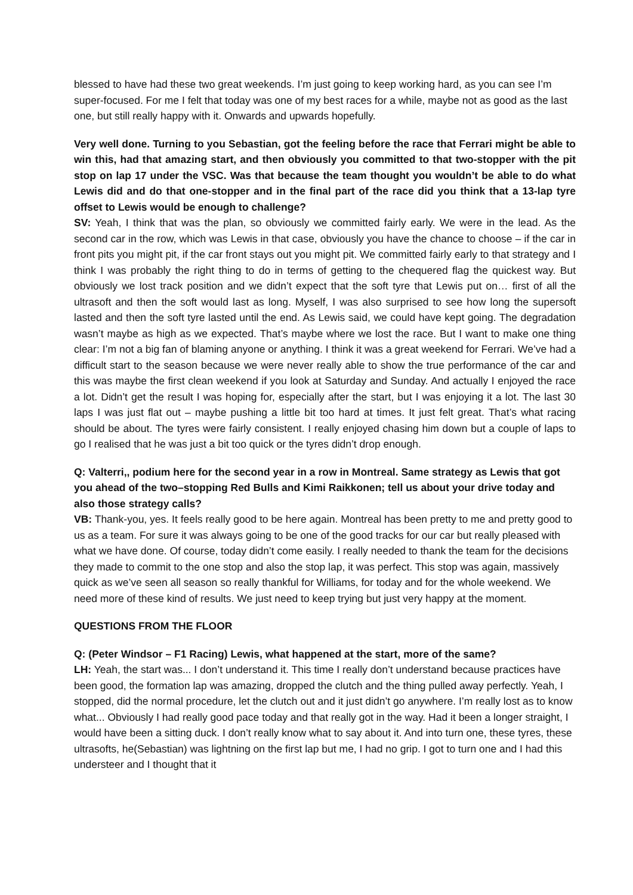blessed to have had these two great weekends. I’m just going to keep working hard, as you can see I’m super-focused. For me I felt that today was one of my best races for a while, maybe not as good as the last one, but still really happy with it. Onwards and upwards hopefully.
Very well done. Turning to you Sebastian, got the feeling before the race that Ferrari might be able to win this, had that amazing start, and then obviously you committed to that two-stopper with the pit stop on lap 17 under the VSC. Was that because the team thought you wouldn’t be able to do what Lewis did and do that one-stopper and in the final part of the race did you think that a 13-lap tyre offset to Lewis would be enough to challenge?
SV: Yeah, I think that was the plan, so obviously we committed fairly early. We were in the lead. As the second car in the row, which was Lewis in that case, obviously you have the chance to choose – if the car in front pits you might pit, if the car front stays out you might pit. We committed fairly early to that strategy and I think I was probably the right thing to do in terms of getting to the chequered flag the quickest way. But obviously we lost track position and we didn’t expect that the soft tyre that Lewis put on… first of all the ultrasoft and then the soft would last as long. Myself, I was also surprised to see how long the supersoft lasted and then the soft tyre lasted until the end. As Lewis said, we could have kept going. The degradation wasn’t maybe as high as we expected. That’s maybe where we lost the race. But I want to make one thing clear: I’m not a big fan of blaming anyone or anything. I think it was a great weekend for Ferrari. We’ve had a difficult start to the season because we were never really able to show the true performance of the car and this was maybe the first clean weekend if you look at Saturday and Sunday. And actually I enjoyed the race a lot. Didn’t get the result I was hoping for, especially after the start, but I was enjoying it a lot. The last 30 laps I was just flat out – maybe pushing a little bit too hard at times. It just felt great. That’s what racing should be about. The tyres were fairly consistent. I really enjoyed chasing him down but a couple of laps to go I realised that he was just a bit too quick or the tyres didn’t drop enough.
Q: Valterri,, podium here for the second year in a row in Montreal. Same strategy as Lewis that got you ahead of the two–stopping Red Bulls and Kimi Raikkonen; tell us about your drive today and also those strategy calls?
VB: Thank-you, yes. It feels really good to be here again. Montreal has been pretty to me and pretty good to us as a team. For sure it was always going to be one of the good tracks for our car but really pleased with what we have done. Of course, today didn’t come easily. I really needed to thank the team for the decisions they made to commit to the one stop and also the stop lap, it was perfect. This stop was again, massively quick as we’ve seen all season so really thankful for Williams, for today and for the whole weekend. We need more of these kind of results. We just need to keep trying but just very happy at the moment.
QUESTIONS FROM THE FLOOR
Q: (Peter Windsor – F1 Racing) Lewis, what happened at the start, more of the same?
LH: Yeah, the start was... I don’t understand it. This time I really don’t understand because practices have been good, the formation lap was amazing, dropped the clutch and the thing pulled away perfectly. Yeah, I stopped, did the normal procedure, let the clutch out and it just didn’t go anywhere. I’m really lost as to know what... Obviously I had really good pace today and that really got in the way. Had it been a longer straight, I would have been a sitting duck. I don’t really know what to say about it. And into turn one, these tyres, these ultrasofts, he(Sebastian) was lightning on the first lap but me, I had no grip. I got to turn one and I had this understeer and I thought that it